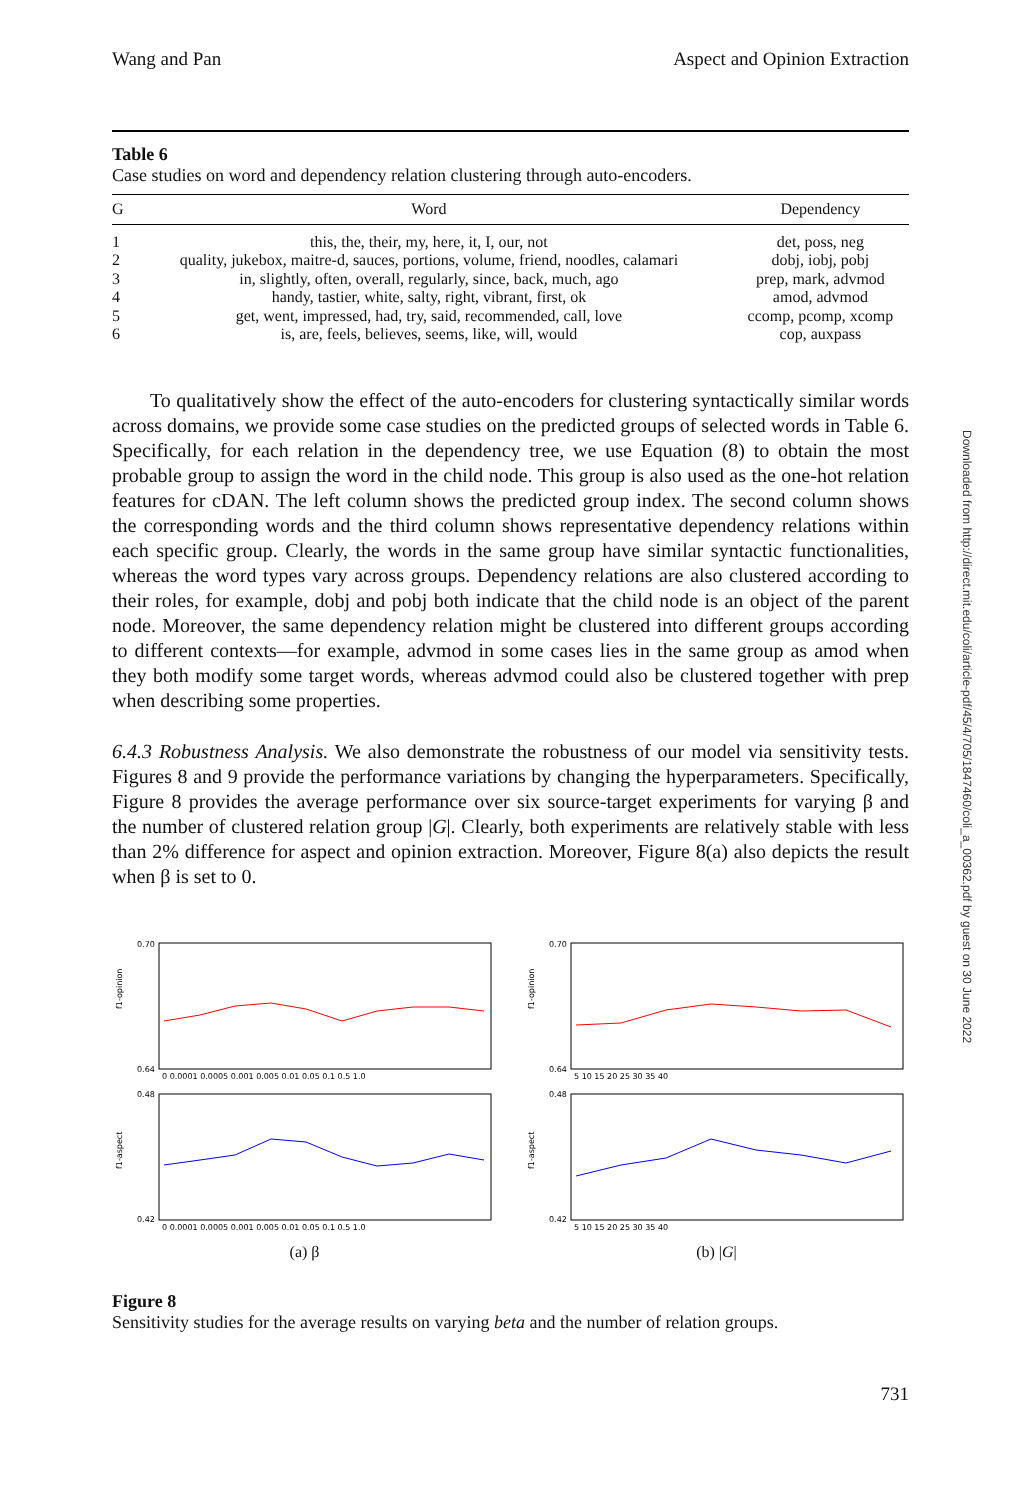Downloaded from http://direct.mit.edu/coli/article-pdf/45/4/705/1847460/coli_a_00362.pdf by guest on 30 June 2022
Wang and Pan Aspect and Opinion Extraction
Table 6
Case studies on word and dependency relation clustering through auto-encoders.
| G | Word | Dependency |
| --- | --- | --- |
| 1 | this, the, their, my, here, it, I, our, not | det, poss, neg |
| 2 | quality, jukebox, maitre-d, sauces, portions, volume, friend, noodles, calamari | dobj, iobj, pobj |
| 3 | in, slightly, often, overall, regularly, since, back, much, ago | prep, mark, advmod |
| 4 | handy, tastier, white, salty, right, vibrant, first, ok | amod, advmod |
| 5 | get, went, impressed, had, try, said, recommended, call, love | ccomp, pcomp, xcomp |
| 6 | is, are, feels, believes, seems, like, will, would | cop, auxpass |
To qualitatively show the effect of the auto-encoders for clustering syntactically similar words across domains, we provide some case studies on the predicted groups of selected words in Table 6. Specifically, for each relation in the dependency tree, we use Equation (8) to obtain the most probable group to assign the word in the child node. This group is also used as the one-hot relation features for cDAN. The left column shows the predicted group index. The second column shows the corresponding words and the third column shows representative dependency relations within each specific group. Clearly, the words in the same group have similar syntactic functionalities, whereas the word types vary across groups. Dependency relations are also clustered according to their roles, for example, dobj and pobj both indicate that the child node is an object of the parent node. Moreover, the same dependency relation might be clustered into different groups according to different contexts—for example, advmod in some cases lies in the same group as amod when they both modify some target words, whereas advmod could also be clustered together with prep when describing some properties.
6.4.3 Robustness Analysis. We also demonstrate the robustness of our model via sensitivity tests. Figures 8 and 9 provide the performance variations by changing the hyperparameters. Specifically, Figure 8 provides the average performance over six source-target experiments for varying β and the number of clustered relation group |G|. Clearly, both experiments are relatively stable with less than 2% difference for aspect and opinion extraction. Moreover, Figure 8(a) also depicts the result when β is set to 0.
f1-opinion
0.70
0.64
0 0.0001 0.0005 0.001 0.005 0.01 0.05 0.1 0.5 1.0
f1-aspect
0.48
0.42
0 0.0001 0.0005 0.001 0.005 0.01 0.05 0.1 0.5 1.0
(a) β
f1-opinion
0.70
0.64
5 10 15 20 25 30 35 40
f1-aspect
0.48
0.42
5 10 15 20 25 30 35 40
(b) |G|
Figure 8
Sensitivity studies for the average results on varying beta and the number of relation groups.
731